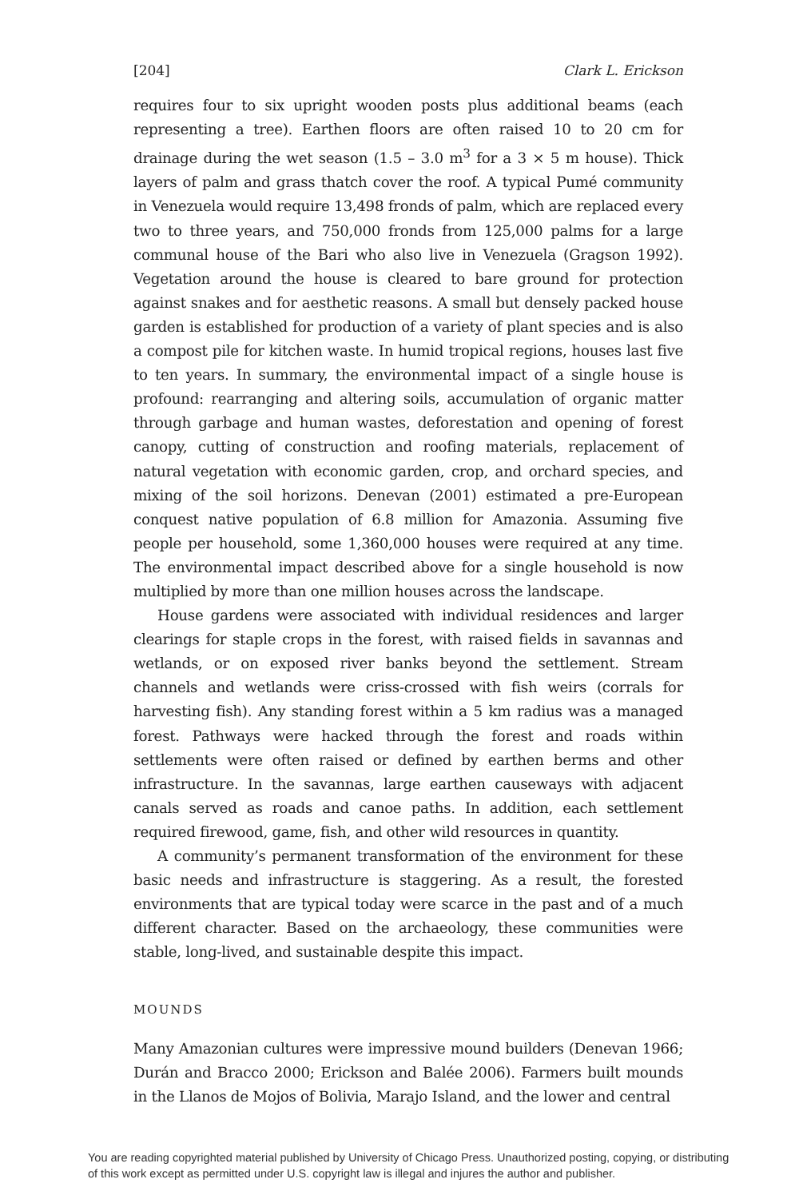[204] Clark L. Erickson
requires four to six upright wooden posts plus additional beams (each representing a tree). Earthen floors are often raised 10 to 20 cm for drainage during the wet season (1.5 – 3.0 m<sup>3</sup> for a 3 × 5 m house). Thick layers of palm and grass thatch cover the roof. A typical Pumé community in Venezuela would require 13,498 fronds of palm, which are replaced every two to three years, and 750,000 fronds from 125,000 palms for a large communal house of the Bari who also live in Venezuela (Gragson 1992). Vegetation around the house is cleared to bare ground for protection against snakes and for aesthetic reasons. A small but densely packed house garden is established for production of a variety of plant species and is also a compost pile for kitchen waste. In humid tropical regions, houses last five to ten years. In summary, the environmental impact of a single house is profound: rearranging and altering soils, accumulation of organic matter through garbage and human wastes, deforestation and opening of forest canopy, cutting of construction and roofing materials, replacement of natural vegetation with economic garden, crop, and orchard species, and mixing of the soil horizons. Denevan (2001) estimated a pre-European conquest native population of 6.8 million for Amazonia. Assuming five people per household, some 1,360,000 houses were required at any time. The environmental impact described above for a single household is now multiplied by more than one million houses across the landscape.
House gardens were associated with individual residences and larger clearings for staple crops in the forest, with raised fields in savannas and wetlands, or on exposed river banks beyond the settlement. Stream channels and wetlands were criss-crossed with fish weirs (corrals for harvesting fish). Any standing forest within a 5 km radius was a managed forest. Pathways were hacked through the forest and roads within settlements were often raised or defined by earthen berms and other infrastructure. In the savannas, large earthen causeways with adjacent canals served as roads and canoe paths. In addition, each settlement required firewood, game, fish, and other wild resources in quantity.
A community’s permanent transformation of the environment for these basic needs and infrastructure is staggering. As a result, the forested environments that are typical today were scarce in the past and of a much different character. Based on the archaeology, these communities were stable, long-lived, and sustainable despite this impact.
MOUNDS
Many Amazonian cultures were impressive mound builders (Denevan 1966; Durán and Bracco 2000; Erickson and Balée 2006). Farmers built mounds in the Llanos de Mojos of Bolivia, Marajo Island, and the lower and central
You are reading copyrighted material published by University of Chicago Press. Unauthorized posting, copying, or distributing
of this work except as permitted under U.S. copyright law is illegal and injures the author and publisher.